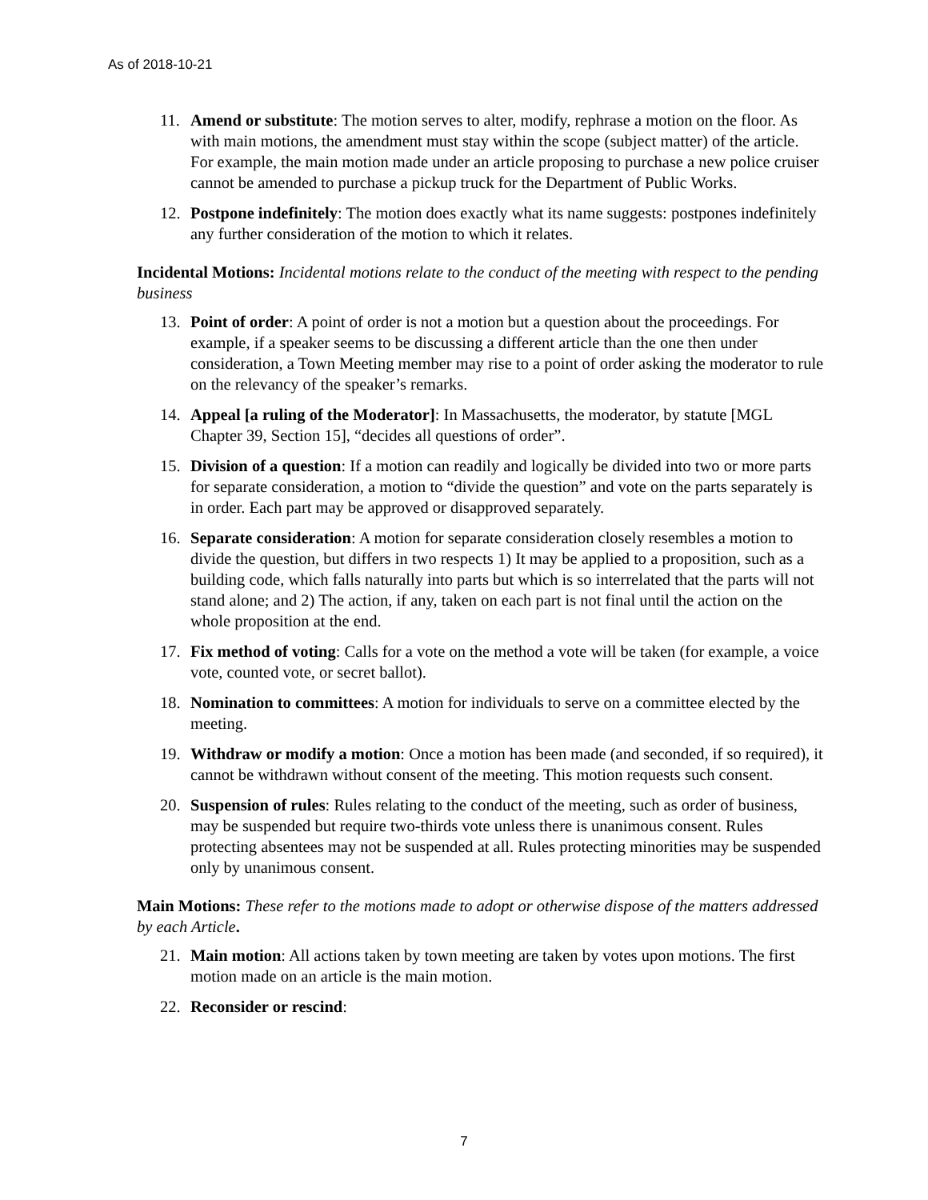As of 2018-10-21
11. Amend or substitute: The motion serves to alter, modify, rephrase a motion on the floor. As with main motions, the amendment must stay within the scope (subject matter) of the article. For example, the main motion made under an article proposing to purchase a new police cruiser cannot be amended to purchase a pickup truck for the Department of Public Works.
12. Postpone indefinitely: The motion does exactly what its name suggests: postpones indefinitely any further consideration of the motion to which it relates.
Incidental Motions: Incidental motions relate to the conduct of the meeting with respect to the pending business
13. Point of order: A point of order is not a motion but a question about the proceedings. For example, if a speaker seems to be discussing a different article than the one then under consideration, a Town Meeting member may rise to a point of order asking the moderator to rule on the relevancy of the speaker’s remarks.
14. Appeal [a ruling of the Moderator]: In Massachusetts, the moderator, by statute [MGL Chapter 39, Section 15], “decides all questions of order”.
15. Division of a question: If a motion can readily and logically be divided into two or more parts for separate consideration, a motion to “divide the question” and vote on the parts separately is in order. Each part may be approved or disapproved separately.
16. Separate consideration: A motion for separate consideration closely resembles a motion to divide the question, but differs in two respects 1) It may be applied to a proposition, such as a building code, which falls naturally into parts but which is so interrelated that the parts will not stand alone; and 2) The action, if any, taken on each part is not final until the action on the whole proposition at the end.
17. Fix method of voting: Calls for a vote on the method a vote will be taken (for example, a voice vote, counted vote, or secret ballot).
18. Nomination to committees: A motion for individuals to serve on a committee elected by the meeting.
19. Withdraw or modify a motion: Once a motion has been made (and seconded, if so required), it cannot be withdrawn without consent of the meeting. This motion requests such consent.
20. Suspension of rules: Rules relating to the conduct of the meeting, such as order of business, may be suspended but require two-thirds vote unless there is unanimous consent. Rules protecting absentees may not be suspended at all. Rules protecting minorities may be suspended only by unanimous consent.
Main Motions: These refer to the motions made to adopt or otherwise dispose of the matters addressed by each Article.
21. Main motion: All actions taken by town meeting are taken by votes upon motions. The first motion made on an article is the main motion.
22. Reconsider or rescind:
7